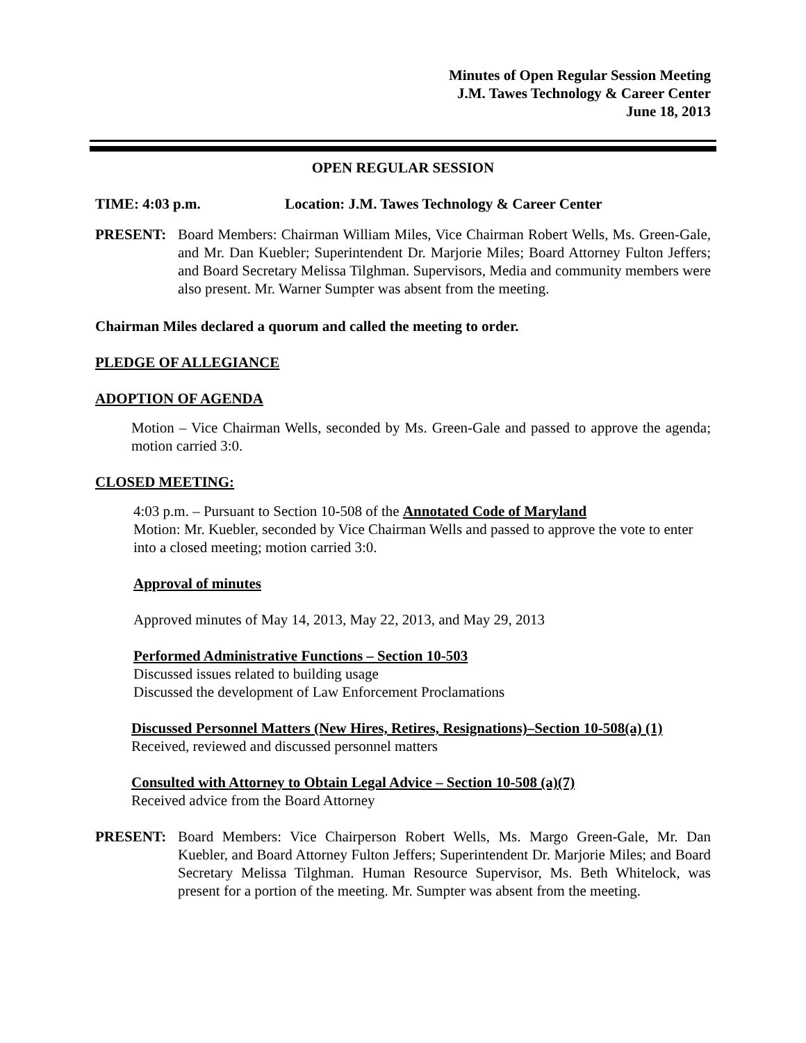Minutes of Open Regular Session Meeting
J.M. Tawes Technology & Career Center
June 18, 2013
OPEN REGULAR SESSION
TIME: 4:03 p.m. Location: J.M. Tawes Technology & Career Center
PRESENT: Board Members: Chairman William Miles, Vice Chairman Robert Wells, Ms. Green-Gale, and Mr. Dan Kuebler; Superintendent Dr. Marjorie Miles; Board Attorney Fulton Jeffers; and Board Secretary Melissa Tilghman. Supervisors, Media and community members were also present. Mr. Warner Sumpter was absent from the meeting.
Chairman Miles declared a quorum and called the meeting to order.
PLEDGE OF ALLEGIANCE
ADOPTION OF AGENDA
Motion – Vice Chairman Wells, seconded by Ms. Green-Gale and passed to approve the agenda; motion carried 3:0.
CLOSED MEETING:
4:03 p.m. – Pursuant to Section 10-508 of the Annotated Code of Maryland
Motion: Mr. Kuebler, seconded by Vice Chairman Wells and passed to approve the vote to enter into a closed meeting; motion carried 3:0.
Approval of minutes
Approved minutes of May 14, 2013, May 22, 2013, and May 29, 2013
Performed Administrative Functions – Section 10-503
Discussed issues related to building usage
Discussed the development of Law Enforcement Proclamations
Discussed Personnel Matters (New Hires, Retires, Resignations)–Section 10-508(a) (1)
Received, reviewed and discussed personnel matters
Consulted with Attorney to Obtain Legal Advice – Section 10-508 (a)(7)
Received advice from the Board Attorney
PRESENT: Board Members: Vice Chairperson Robert Wells, Ms. Margo Green-Gale, Mr. Dan Kuebler, and Board Attorney Fulton Jeffers; Superintendent Dr. Marjorie Miles; and Board Secretary Melissa Tilghman. Human Resource Supervisor, Ms. Beth Whitelock, was present for a portion of the meeting. Mr. Sumpter was absent from the meeting.